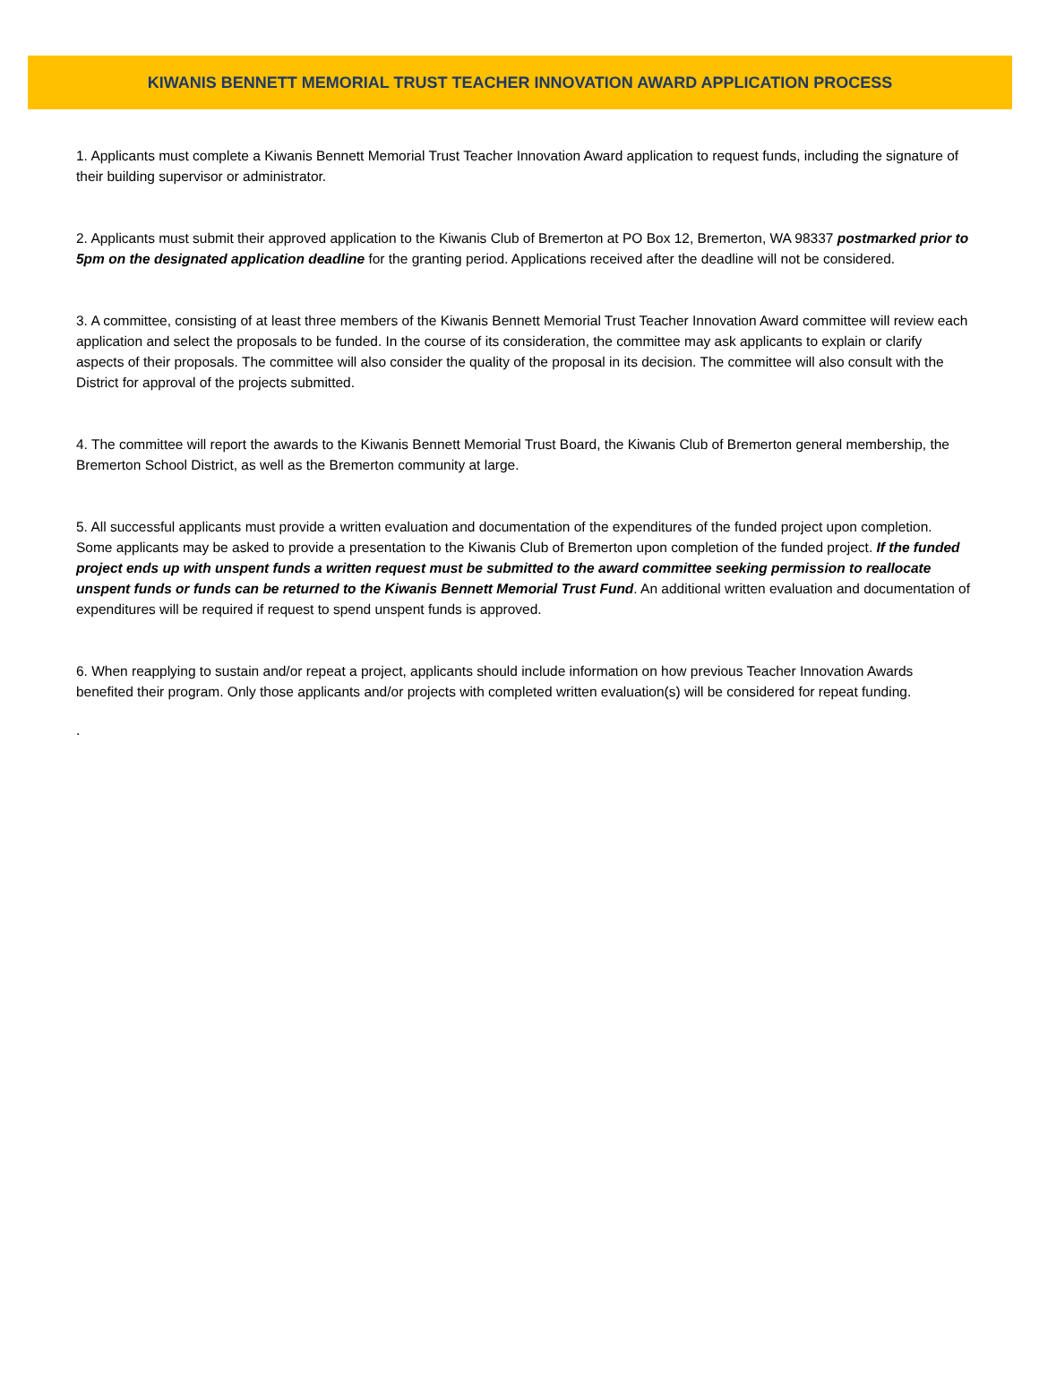KIWANIS BENNETT MEMORIAL TRUST TEACHER INNOVATION AWARD APPLICATION PROCESS
1. Applicants must complete a Kiwanis Bennett Memorial Trust Teacher Innovation Award application to request funds, including the signature of their building supervisor or administrator.
2. Applicants must submit their approved application to the Kiwanis Club of Bremerton at PO Box 12, Bremerton, WA 98337 postmarked prior to 5pm on the designated application deadline for the granting period. Applications received after the deadline will not be considered.
3. A committee, consisting of at least three members of the Kiwanis Bennett Memorial Trust Teacher Innovation Award committee will review each application and select the proposals to be funded. In the course of its consideration, the committee may ask applicants to explain or clarify aspects of their proposals. The committee will also consider the quality of the proposal in its decision. The committee will also consult with the District for approval of the projects submitted.
4. The committee will report the awards to the Kiwanis Bennett Memorial Trust Board, the Kiwanis Club of Bremerton general membership, the Bremerton School District, as well as the Bremerton community at large.
5. All successful applicants must provide a written evaluation and documentation of the expenditures of the funded project upon completion. Some applicants may be asked to provide a presentation to the Kiwanis Club of Bremerton upon completion of the funded project. If the funded project ends up with unspent funds a written request must be submitted to the award committee seeking permission to reallocate unspent funds or funds can be returned to the Kiwanis Bennett Memorial Trust Fund. An additional written evaluation and documentation of expenditures will be required if request to spend unspent funds is approved.
6. When reapplying to sustain and/or repeat a project, applicants should include information on how previous Teacher Innovation Awards benefited their program. Only those applicants and/or projects with completed written evaluation(s) will be considered for repeat funding.
.